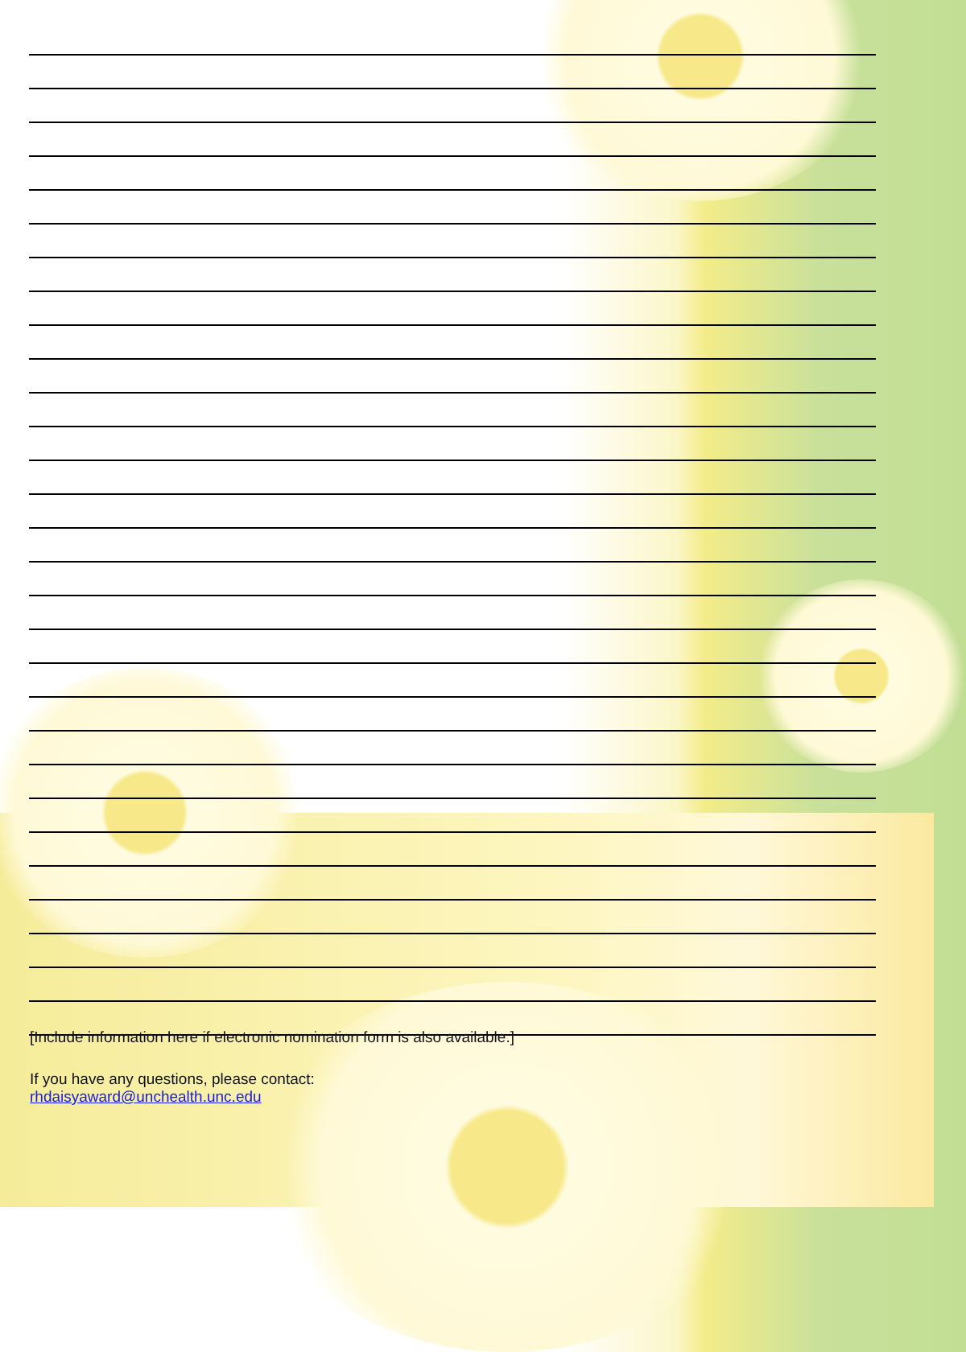[Include information here if electronic nomination form is also available.]
If you have any questions, please contact:
rhdaisyaward@unchealth.unc.edu